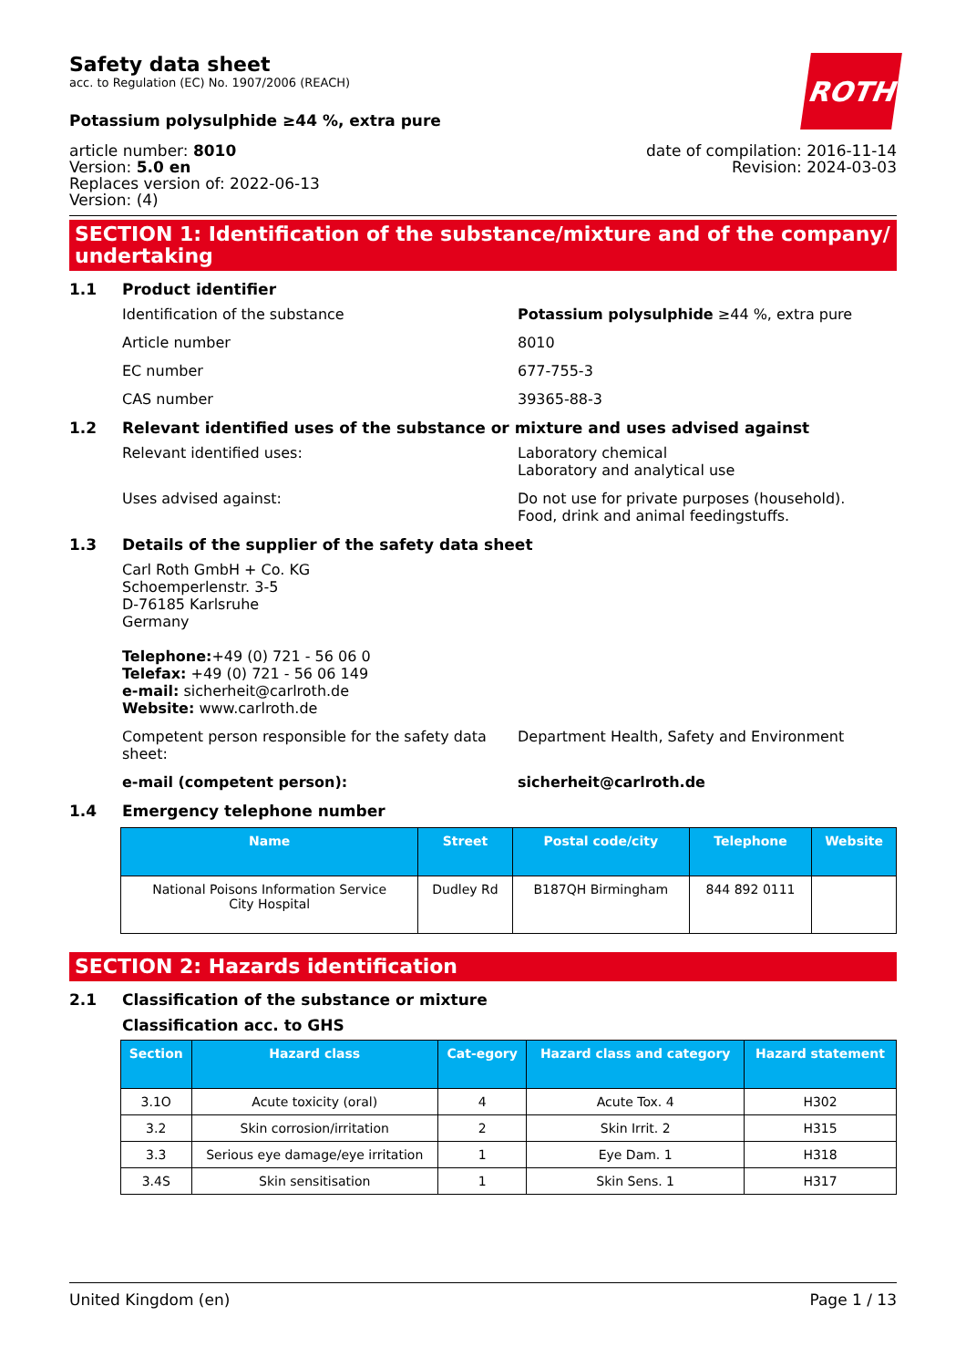ROTH
Safety data sheet
acc. to Regulation (EC) No. 1907/2006 (REACH)
Potassium polysulphide ≥44 %, extra pure
article number: 8010
Version: 5.0 en
Replaces version of: 2022-06-13
Version: (4)
date of compilation: 2016-11-14
Revision: 2024-03-03
SECTION 1: Identification of the substance/mixture and of the company/ undertaking
1.1 Product identifier
Identification of the substance Potassium polysulphide ≥44 %, extra pure
Article number 8010
EC number 677-755-3
CAS number 39365-88-3
1.2 Relevant identified uses of the substance or mixture and uses advised against
Relevant identified uses: Laboratory chemical
Laboratory and analytical use
Uses advised against: Do not use for private purposes (household).
Food, drink and animal feedingstuffs.
1.3 Details of the supplier of the safety data sheet
Carl Roth GmbH + Co. KG
Schoemperlenstr. 3-5
D-76185 Karlsruhe
Germany
Telephone:+49 (0) 721 - 56 06 0
Telefax: +49 (0) 721 - 56 06 149
e-mail: sicherheit@carlroth.de
Website: www.carlroth.de
Competent person responsible for the safety data sheet:
Department Health, Safety and Environment
e-mail (competent person): sicherheit@carlroth.de
1.4 Emergency telephone number
| Name | Street | Postal code/city | Telephone | Website |
| --- | --- | --- | --- | --- |
| National Poisons Information Service City Hospital | Dudley Rd | B187QH Birmingham | 844 892 0111 | |
SECTION 2: Hazards identification
2.1 Classification of the substance or mixture
Classification acc. to GHS
| Section | Hazard class | Cat-egory | Hazard class and category | Hazard statement |
| --- | --- | --- | --- | --- |
| 3.1O | Acute toxicity (oral) | 4 | Acute Tox. 4 | H302 |
| 3.2 | Skin corrosion/irritation | 2 | Skin Irrit. 2 | H315 |
| 3.3 | Serious eye damage/eye irritation | 1 | Eye Dam. 1 | H318 |
| 3.4S | Skin sensitisation | 1 | Skin Sens. 1 | H317 |
United Kingdom (en) Page 1 / 13